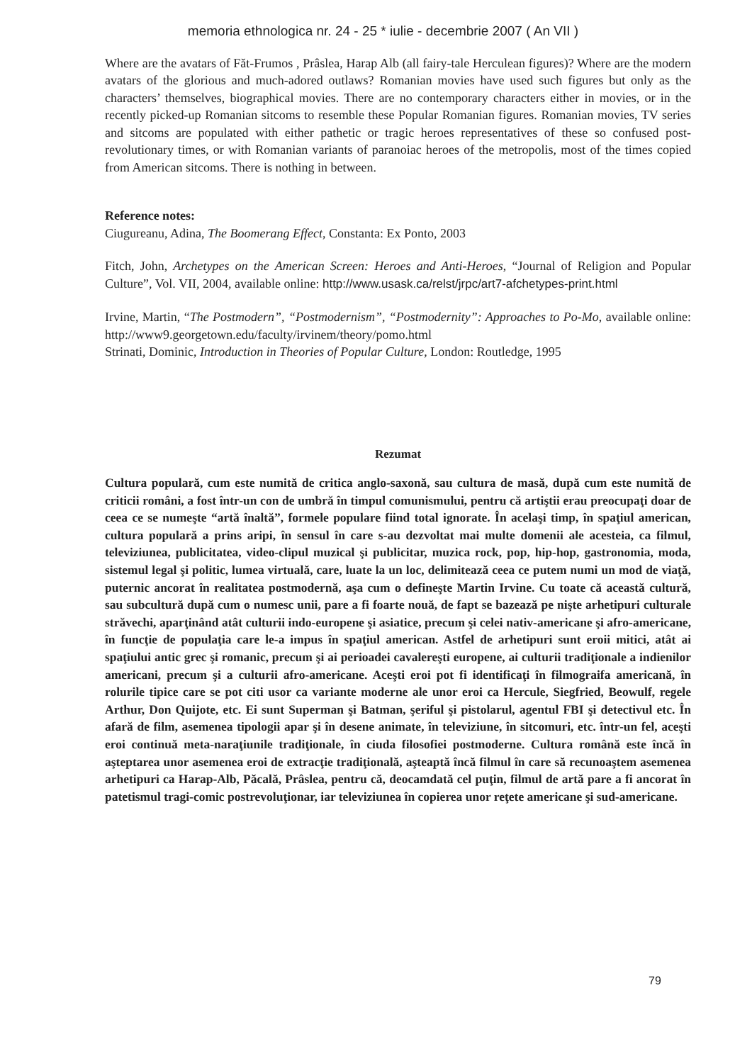memoria ethnologica nr. 24 - 25 * iulie - decembrie 2007 ( An VII )
Where are the avatars of Făt-Frumos , Prâslea, Harap Alb (all fairy-tale Herculean figures)? Where are the modern avatars of the glorious and much-adored outlaws? Romanian movies have used such figures but only as the characters’ themselves, biographical movies. There are no contemporary characters either in movies, or in the recently picked-up Romanian sitcoms to resemble these Popular Romanian figures. Romanian movies, TV series and sitcoms are populated with either pathetic or tragic heroes representatives of these so confused post-revolutionary times, or with Romanian variants of paranoiac heroes of the metropolis, most of the times copied from American sitcoms. There is nothing in between.
Reference notes:
Ciugureanu, Adina, The Boomerang Effect, Constanta: Ex Ponto, 2003
Fitch, John, Archetypes on the American Screen: Heroes and Anti-Heroes, “Journal of Religion and Popular Culture”, Vol. VII, 2004, available online: http://www.usask.ca/relst/jrpc/art7-afchetypes-print.html
Irvine, Martin, “The Postmodern”, “Postmodernism”, “Postmodernity”: Approaches to Po-Mo, available online: http://www9.georgetown.edu/faculty/irvinem/theory/pomo.html
Strinati, Dominic, Introduction in Theories of Popular Culture, London: Routledge, 1995
Rezumat
Cultura populară, cum este numită de critica anglo-saxonă, sau cultura de masă, după cum este numită de criticii români, a fost într-un con de umbră în timpul comunismului, pentru că artiştii erau preocupaţi doar de ceea ce se numeşte “artă înaltă”, formele populare fiind total ignorate. În acelaşi timp, în spaţiul american, cultura populară a prins aripi, în sensul în care s-au dezvoltat mai multe domenii ale acesteia, ca filmul, televiziunea, publicitatea, video-clipul muzical şi publicitar, muzica rock, pop, hip-hop, gastronomia, moda, sistemul legal şi politic, lumea virtuală, care, luate la un loc, delimitează ceea ce putem numi un mod de viaţă, puternic ancorat în realitatea postmodernă, aşa cum o defineşte Martin Irvine. Cu toate că această cultură, sau subcultură după cum o numesc unii, pare a fi foarte nouă, de fapt se bazează pe nişte arhetipuri culturale străvechi, aparţinând atât culturii indo-europene şi asiatice, precum şi celei nativ-americane şi afro-americane, în funcţie de populaţia care le-a impus în spaţiul american. Astfel de arhetipuri sunt eroii mitici, atât ai spaţiului antic grec şi romanic, precum şi ai perioadei cavalereşti europene, ai culturii tradiţionale a indienilor americani, precum şi a culturii afro-americane. Aceşti eroi pot fi identificaţi în filmograifa americană, în rolurile tipice care se pot citi usor ca variante moderne ale unor eroi ca Hercule, Siegfried, Beowulf, regele Arthur, Don Quijote, etc. Ei sunt Superman şi Batman, şeriful şi pistolarul, agentul FBI şi detectivul etc. În afară de film, asemenea tipologii apar şi în desene animate, în televiziune, în sitcomuri, etc. într-un fel, aceşti eroi continuă meta-naraţiunile tradiţionale, în ciuda filosofiei postmoderne. Cultura română este încă în aşteptarea unor asemenea eroi de extracţie tradiţională, aşteaptă încă filmul în care să recunoaştem asemenea arhetipuri ca Harap-Alb, Păcală, Prâslea, pentru că, deocamdată cel puţin, filmul de artă pare a fi ancorat în patetismul tragi-comic postrevoluţionar, iar televiziunea în copierea unor reţete americane şi sud-americane.
79